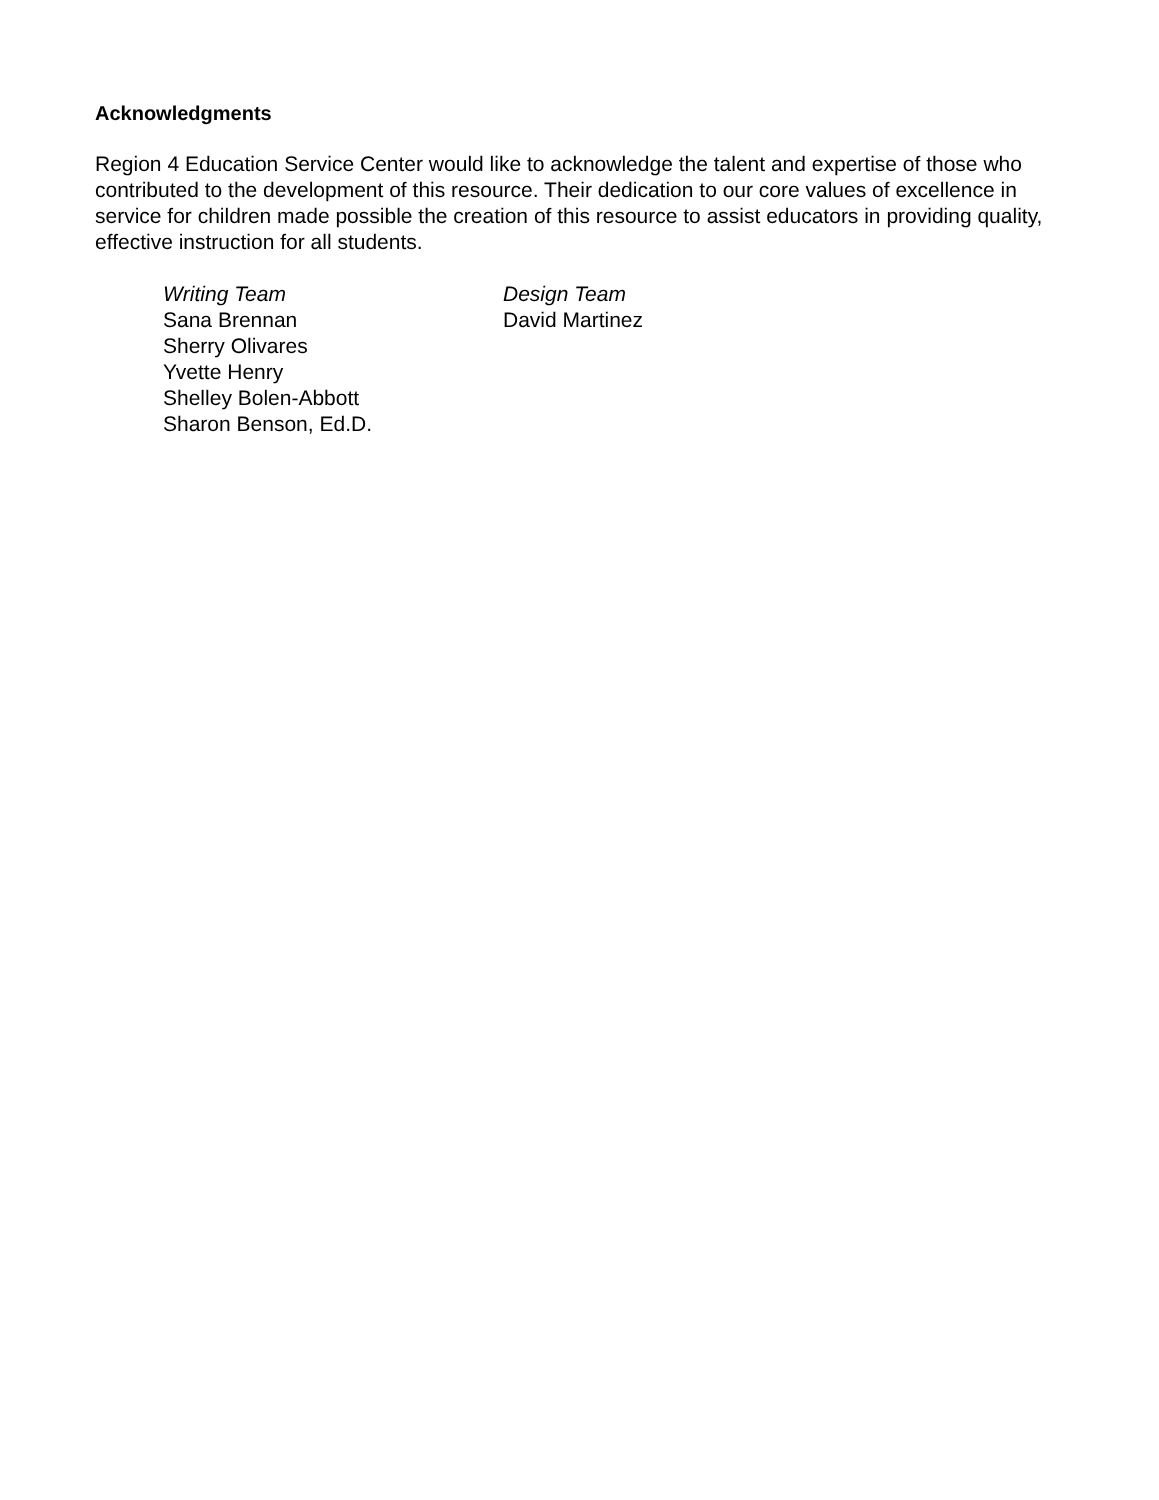Acknowledgments
Region 4 Education Service Center would like to acknowledge the talent and expertise of those who contributed to the development of this resource. Their dedication to our core values of excellence in service for children made possible the creation of this resource to assist educators in providing quality, effective instruction for all students.
Writing Team
Sana Brennan
Sherry Olivares
Yvette Henry
Shelley Bolen-Abbott
Sharon Benson, Ed.D.
Design Team
David Martinez